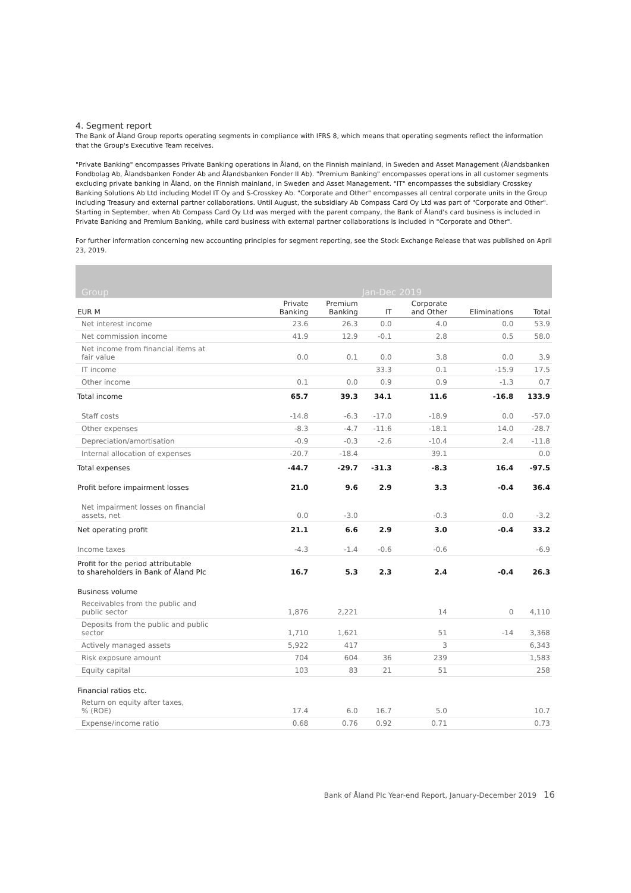4. Segment report
The Bank of Åland Group reports operating segments in compliance with IFRS 8, which means that operating segments reflect the information that the Group's Executive Team receives.
"Private Banking" encompasses Private Banking operations in Åland, on the Finnish mainland, in Sweden and Asset Management (Ålandsbanken Fondbolag Ab, Ålandsbanken Fonder Ab and Ålandsbanken Fonder II Ab). "Premium Banking" encompasses operations in all customer segments excluding private banking in Åland, on the Finnish mainland, in Sweden and Asset Management. "IT" encompasses the subsidiary Crosskey Banking Solutions Ab Ltd including Model IT Oy and S-Crosskey Ab. "Corporate and Other" encompasses all central corporate units in the Group including Treasury and external partner collaborations. Until August, the subsidiary Ab Compass Card Oy Ltd was part of "Corporate and Other". Starting in September, when Ab Compass Card Oy Ltd was merged with the parent company, the Bank of Åland's card business is included in Private Banking and Premium Banking, while card business with external partner collaborations is included in "Corporate and Other".
For further information concerning new accounting principles for segment reporting, see the Stock Exchange Release that was published on April 23, 2019.
| Group | | | Jan-Dec 2019 | | | |
| EUR M | Private Banking | Premium Banking | IT | Corporate and Other | Eliminations | Total |
| Net interest income | 23.6 | 26.3 | 0.0 | 4.0 | 0.0 | 53.9 |
| Net commission income | 41.9 | 12.9 | -0.1 | 2.8 | 0.5 | 58.0 |
| Net income from financial items at fair value | 0.0 | 0.1 | 0.0 | 3.8 | 0.0 | 3.9 |
| IT income | | | 33.3 | 0.1 | -15.9 | 17.5 |
| Other income | 0.1 | 0.0 | 0.9 | 0.9 | -1.3 | 0.7 |
| Total income | 65.7 | 39.3 | 34.1 | 11.6 | -16.8 | 133.9 |
| Staff costs | -14.8 | -6.3 | -17.0 | -18.9 | 0.0 | -57.0 |
| Other expenses | -8.3 | -4.7 | -11.6 | -18.1 | 14.0 | -28.7 |
| Depreciation/amortisation | -0.9 | -0.3 | -2.6 | -10.4 | 2.4 | -11.8 |
| Internal allocation of expenses | -20.7 | -18.4 | | 39.1 | | 0.0 |
| Total expenses | -44.7 | -29.7 | -31.3 | -8.3 | 16.4 | -97.5 |
| Profit before impairment losses | 21.0 | 9.6 | 2.9 | 3.3 | -0.4 | 36.4 |
| Net impairment losses on financial assets, net | 0.0 | -3.0 | | -0.3 | 0.0 | -3.2 |
| Net operating profit | 21.1 | 6.6 | 2.9 | 3.0 | -0.4 | 33.2 |
| Income taxes | -4.3 | -1.4 | -0.6 | -0.6 | | -6.9 |
| Profit for the period attributable to shareholders in Bank of Åland Plc | 16.7 | 5.3 | 2.3 | 2.4 | -0.4 | 26.3 |
| Business volume | | | | | | |
| Receivables from the public and public sector | 1,876 | 2,221 | | 14 | 0 | 4,110 |
| Deposits from the public and public sector | 1,710 | 1,621 | | 51 | -14 | 3,368 |
| Actively managed assets | 5,922 | 417 | | 3 | | 6,343 |
| Risk exposure amount | 704 | 604 | 36 | 239 | | 1,583 |
| Equity capital | 103 | 83 | 21 | 51 | | 258 |
| Financial ratios etc. | | | | | | |
| Return on equity after taxes, % (ROE) | 17.4 | 6.0 | 16.7 | 5.0 | | 10.7 |
| Expense/income ratio | 0.68 | 0.76 | 0.92 | 0.71 | | 0.73 |
Bank of Åland Plc Year-end Report, January-December 2019 16